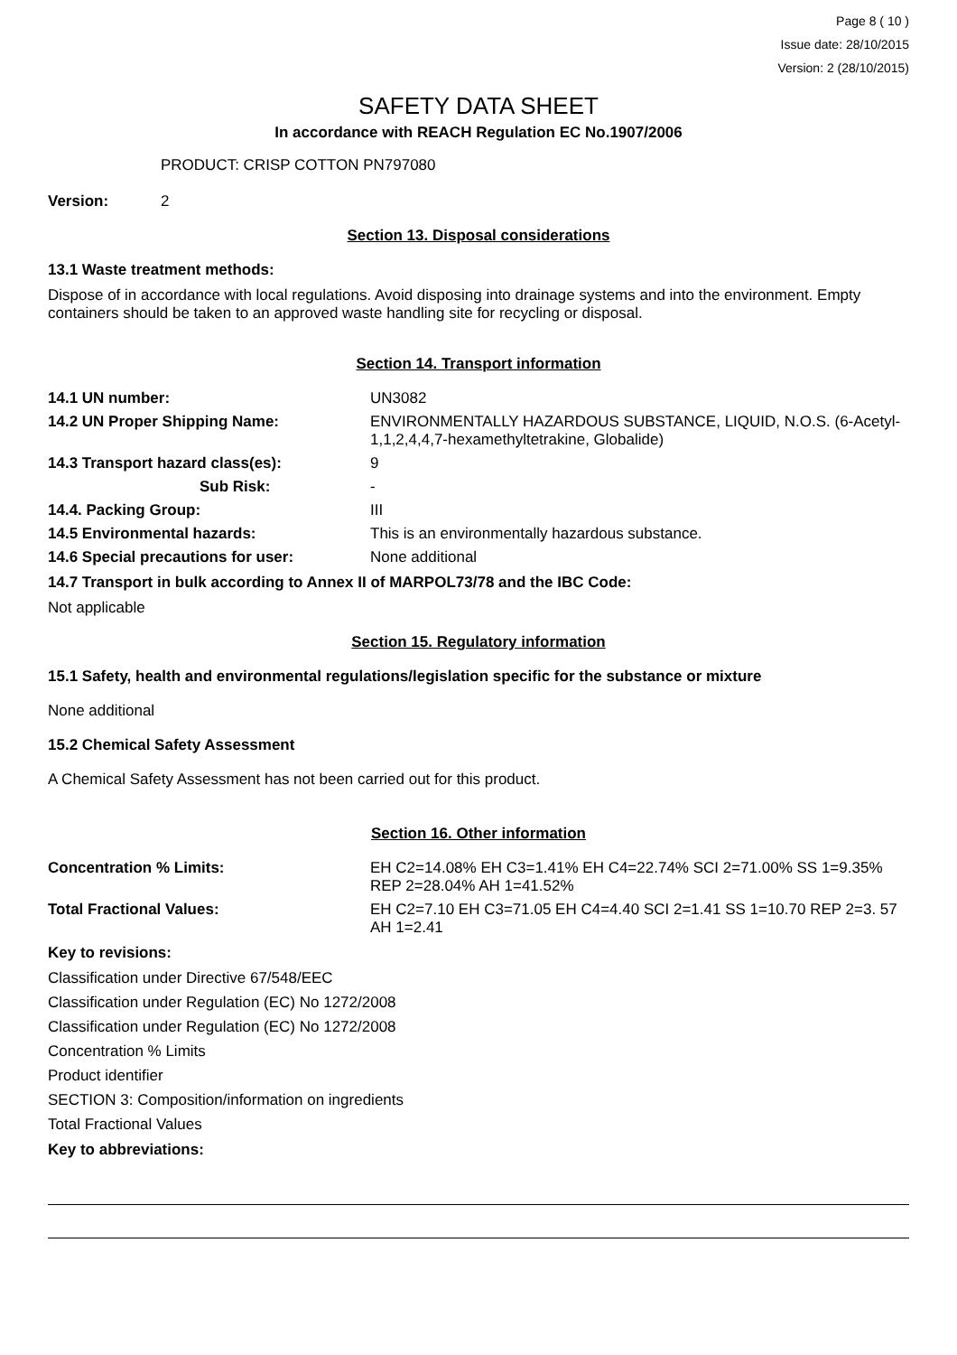Page 8 ( 10 )
Issue date: 28/10/2015
Version: 2 (28/10/2015)
SAFETY DATA SHEET
In accordance with REACH Regulation EC No.1907/2006
PRODUCT: CRISP COTTON PN797080
Version: 2
Section 13. Disposal considerations
13.1 Waste treatment methods:
Dispose of in accordance with local regulations. Avoid disposing into drainage systems and into the environment. Empty containers should be taken to an approved waste handling site for recycling or disposal.
Section 14. Transport information
14.1 UN number: UN3082
14.2 UN Proper Shipping Name: ENVIRONMENTALLY HAZARDOUS SUBSTANCE, LIQUID, N.O.S. (6-Acetyl-1,1,2,4,4,7-hexamethyltetrakine, Globalide)
14.3 Transport hazard class(es): 9
Sub Risk: -
14.4. Packing Group: III
14.5 Environmental hazards: This is an environmentally hazardous substance.
14.6 Special precautions for user: None additional
14.7 Transport in bulk according to Annex II of MARPOL73/78 and the IBC Code:
Not applicable
Section 15. Regulatory information
15.1 Safety, health and environmental regulations/legislation specific for the substance or mixture
None additional
15.2 Chemical Safety Assessment
A Chemical Safety Assessment has not been carried out for this product.
Section 16. Other information
Concentration % Limits: EH C2=14.08% EH C3=1.41% EH C4=22.74% SCI 2=71.00% SS 1=9.35% REP 2=28.04% AH 1=41.52%
Total Fractional Values: EH C2=7.10 EH C3=71.05 EH C4=4.40 SCI 2=1.41 SS 1=10.70 REP 2=3. 57 AH 1=2.41
Key to revisions:
Classification under Directive 67/548/EEC
Classification under Regulation (EC) No 1272/2008
Classification under Regulation (EC) No 1272/2008
Concentration % Limits
Product identifier
SECTION 3: Composition/information on ingredients
Total Fractional Values
Key to abbreviations: